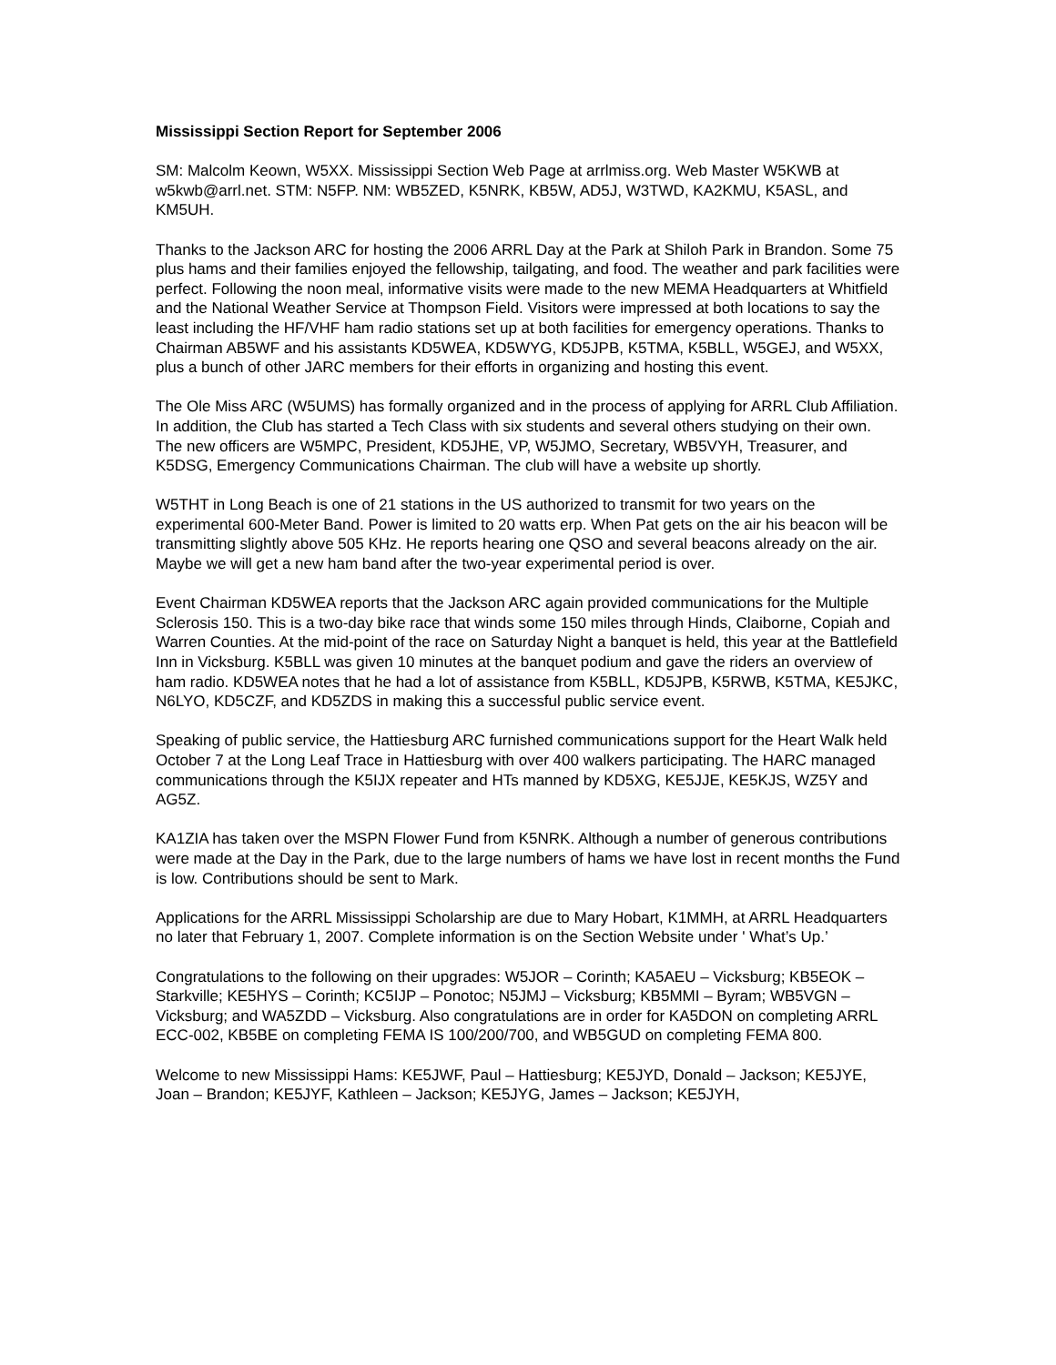Mississippi Section Report for September 2006
SM: Malcolm Keown, W5XX. Mississippi Section Web Page at arrlmiss.org. Web Master W5KWB at w5kwb@arrl.net. STM: N5FP. NM: WB5ZED, K5NRK, KB5W, AD5J, W3TWD, KA2KMU, K5ASL, and KM5UH.
Thanks to the Jackson ARC for hosting the 2006 ARRL Day at the Park at Shiloh Park in Brandon. Some 75 plus hams and their families enjoyed the fellowship, tailgating, and food. The weather and park facilities were perfect. Following the noon meal, informative visits were made to the new MEMA Headquarters at Whitfield and the National Weather Service at Thompson Field. Visitors were impressed at both locations to say the least including the HF/VHF ham radio stations set up at both facilities for emergency operations. Thanks to Chairman AB5WF and his assistants KD5WEA, KD5WYG, KD5JPB, K5TMA, K5BLL, W5GEJ, and W5XX, plus a bunch of other JARC members for their efforts in organizing and hosting this event.
The Ole Miss ARC (W5UMS) has formally organized and in the process of applying for ARRL Club Affiliation. In addition, the Club has started a Tech Class with six students and several others studying on their own. The new officers are W5MPC, President, KD5JHE, VP, W5JMO, Secretary, WB5VYH, Treasurer, and K5DSG, Emergency Communications Chairman. The club will have a website up shortly.
W5THT in Long Beach is one of 21 stations in the US authorized to transmit for two years on the experimental 600-Meter Band. Power is limited to 20 watts erp. When Pat gets on the air his beacon will be transmitting slightly above 505 KHz. He reports hearing one QSO and several beacons already on the air. Maybe we will get a new ham band after the two-year experimental period is over.
Event Chairman KD5WEA reports that the Jackson ARC again provided communications for the Multiple Sclerosis 150. This is a two-day bike race that winds some 150 miles through Hinds, Claiborne, Copiah and Warren Counties. At the mid-point of the race on Saturday Night a banquet is held, this year at the Battlefield Inn in Vicksburg. K5BLL was given 10 minutes at the banquet podium and gave the riders an overview of ham radio. KD5WEA notes that he had a lot of assistance from K5BLL, KD5JPB, K5RWB, K5TMA, KE5JKC, N6LYO, KD5CZF, and KD5ZDS in making this a successful public service event.
Speaking of public service, the Hattiesburg ARC furnished communications support for the Heart Walk held October 7 at the Long Leaf Trace in Hattiesburg with over 400 walkers participating. The HARC managed communications through the K5IJX repeater and HTs manned by KD5XG, KE5JJE, KE5KJS, WZ5Y and AG5Z.
KA1ZIA has taken over the MSPN Flower Fund from K5NRK. Although a number of generous contributions were made at the Day in the Park, due to the large numbers of hams we have lost in recent months the Fund is low. Contributions should be sent to Mark.
Applications for the ARRL Mississippi Scholarship are due to Mary Hobart, K1MMH, at ARRL Headquarters no later that February 1, 2007. Complete information is on the Section Website under ' What’s Up.’
Congratulations to the following on their upgrades: W5JOR – Corinth; KA5AEU – Vicksburg; KB5EOK – Starkville; KE5HYS – Corinth; KC5IJP – Ponotoc; N5JMJ – Vicksburg; KB5MMI – Byram; WB5VGN – Vicksburg; and WA5ZDD – Vicksburg. Also congratulations are in order for KA5DON on completing ARRL ECC-002, KB5BE on completing FEMA IS 100/200/700, and WB5GUD on completing FEMA 800.
Welcome to new Mississippi Hams: KE5JWF, Paul – Hattiesburg; KE5JYD, Donald – Jackson; KE5JYE, Joan – Brandon; KE5JYF, Kathleen – Jackson; KE5JYG, James – Jackson; KE5JYH,